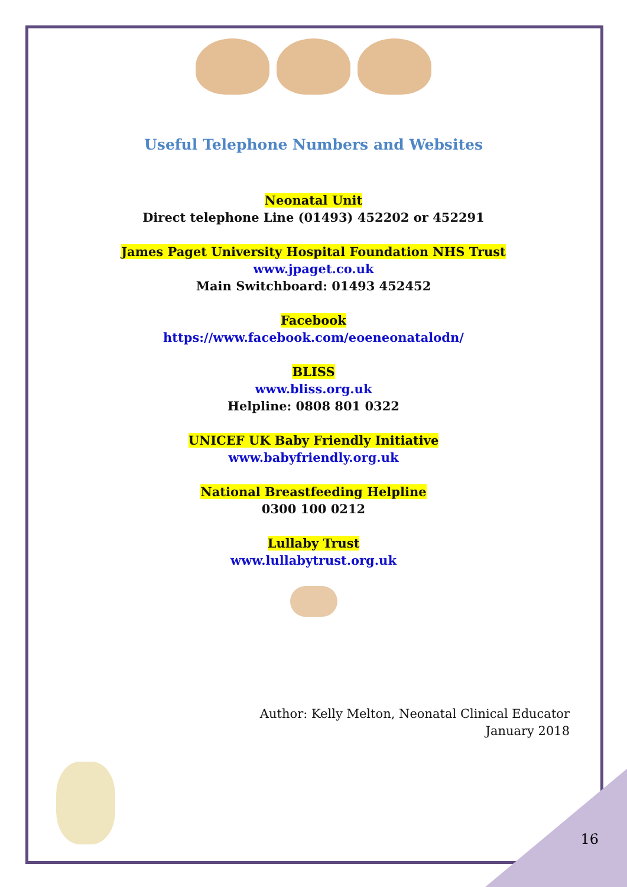Useful Telephone Numbers and Websites
Neonatal Unit
Direct telephone Line (01493) 452202 or 452291
James Paget University Hospital Foundation NHS Trust
www.jpaget.co.uk
Main Switchboard: 01493 452452
Facebook
https://www.facebook.com/eoeneonatalodn/
BLISS
www.bliss.org.uk
Helpline: 0808 801 0322
UNICEF UK Baby Friendly Initiative
www.babyfriendly.org.uk
National Breastfeeding Helpline
0300 100 0212
Lullaby Trust
www.lullabytrust.org.uk
Author: Kelly Melton, Neonatal Clinical Educator
January 2018
16